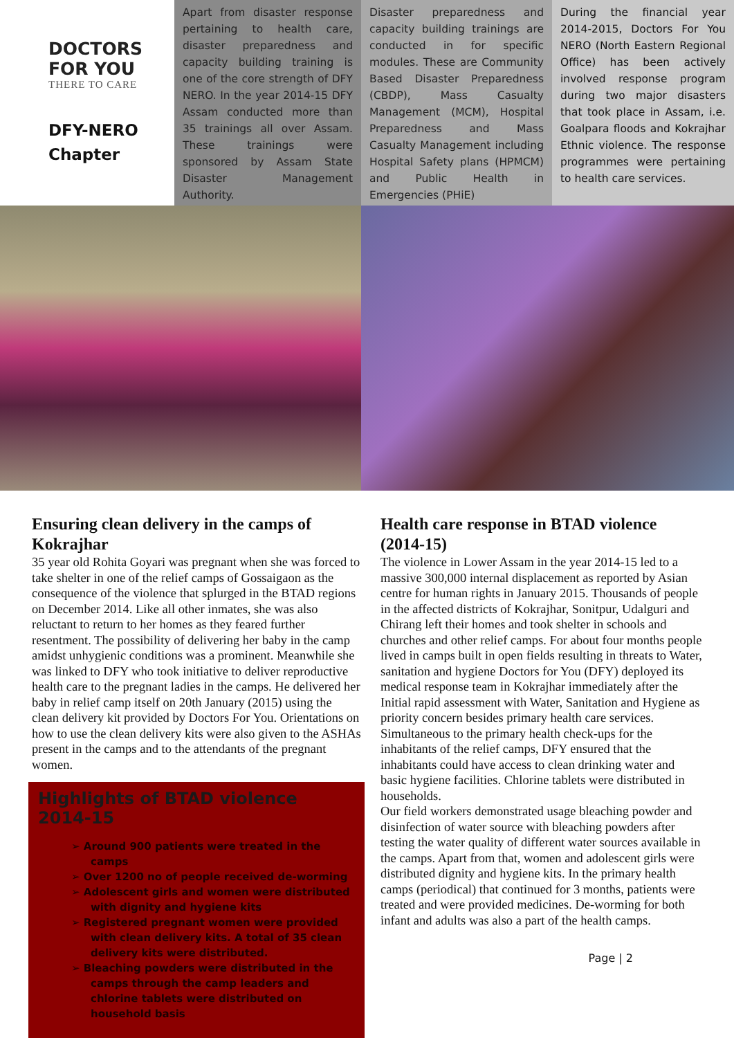DOCTORS
FOR YOU
THERE TO CARE
DFY-NERO Chapter
Apart from disaster response pertaining to health care, disaster preparedness and capacity building training is one of the core strength of DFY NERO. In the year 2014-15 DFY Assam conducted more than 35 trainings all over Assam. These trainings were sponsored by Assam State Disaster Management Authority.
Disaster preparedness and capacity building trainings are conducted in for specific modules. These are Community Based Disaster Preparedness (CBDP), Mass Casualty Management (MCM), Hospital Preparedness and Mass Casualty Management including Hospital Safety plans (HPMCM) and Public Health in Emergencies (PHiE)
During the financial year 2014-2015, Doctors For You NERO (North Eastern Regional Office) has been actively involved response program during two major disasters that took place in Assam, i.e. Goalpara floods and Kokrajhar Ethnic violence. The response programmes were pertaining to health care services.
Ensuring clean delivery in the camps of Kokrajhar
35 year old Rohita Goyari was pregnant when she was forced to take shelter in one of the relief camps of Gossaigaon as the consequence of the violence that splurged in the BTAD regions on December 2014. Like all other inmates, she was also reluctant to return to her homes as they feared further resentment. The possibility of delivering her baby in the camp amidst unhygienic conditions was a prominent. Meanwhile she was linked to DFY who took initiative to deliver reproductive health care to the pregnant ladies in the camps. He delivered her baby in relief camp itself on 20th January (2015) using the clean delivery kit provided by Doctors For You. Orientations on how to use the clean delivery kits were also given to the ASHAs present in the camps and to the attendants of the pregnant women.
Highlights of BTAD violence 2014-15
➢ Around 900 patients were treated in the camps
➢ Over 1200 no of people received de-worming
➢ Adolescent girls and women were distributed with dignity and hygiene kits
➢ Registered pregnant women were provided with clean delivery kits. A total of 35 clean delivery kits were distributed.
➢ Bleaching powders were distributed in the camps through the camp leaders and chlorine tablets were distributed on household basis
Health care response in BTAD violence (2014-15)
The violence in Lower Assam in the year 2014-15 led to a massive 300,000 internal displacement as reported by Asian centre for human rights in January 2015. Thousands of people in the affected districts of Kokrajhar, Sonitpur, Udalguri and Chirang left their homes and took shelter in schools and churches and other relief camps. For about four months people lived in camps built in open fields resulting in threats to Water, sanitation and hygiene Doctors for You (DFY) deployed its medical response team in Kokrajhar immediately after the Initial rapid assessment with Water, Sanitation and Hygiene as priority concern besides primary health care services. Simultaneous to the primary health check-ups for the inhabitants of the relief camps, DFY ensured that the inhabitants could have access to clean drinking water and basic hygiene facilities. Chlorine tablets were distributed in households.
Our field workers demonstrated usage bleaching powder and disinfection of water source with bleaching powders after testing the water quality of different water sources available in the camps. Apart from that, women and adolescent girls were distributed dignity and hygiene kits. In the primary health camps (periodical) that continued for 3 months, patients were treated and were provided medicines. De-worming for both infant and adults was also a part of the health camps.
Page | 2